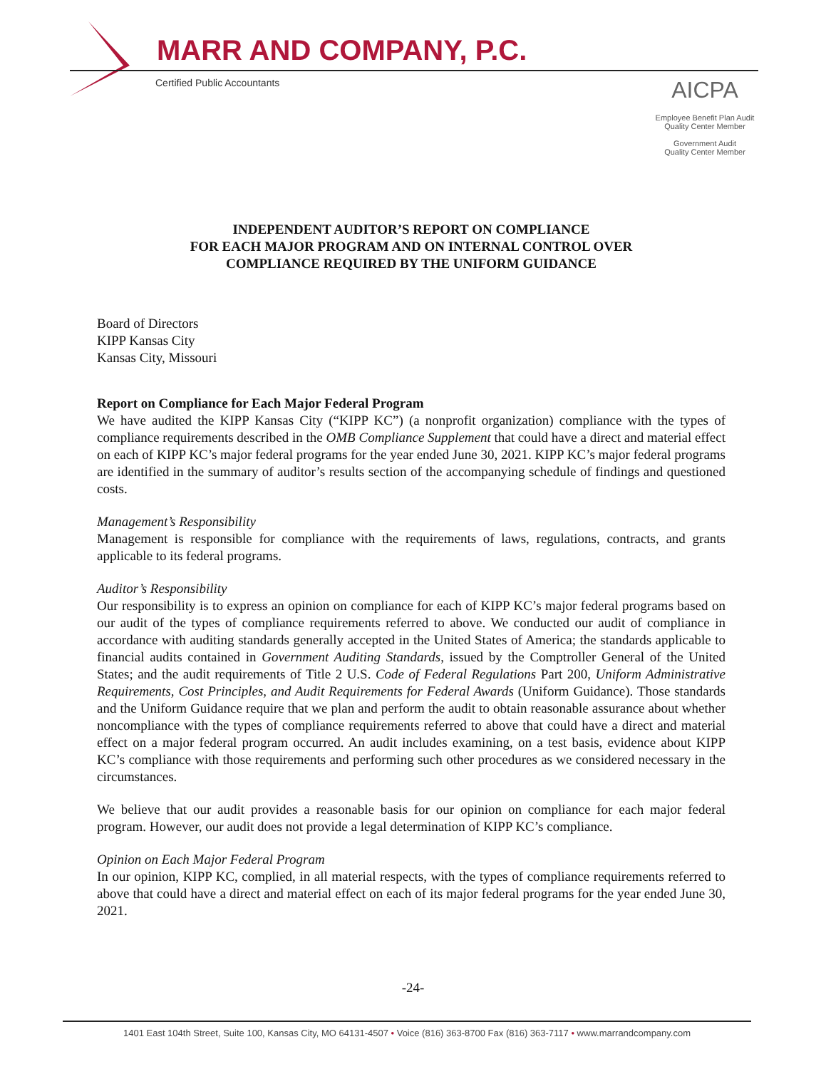MARR AND COMPANY, P.C.
Certified Public Accountants
AICPA
Employee Benefit Plan Audit
Quality Center Member
Government Audit
Quality Center Member
INDEPENDENT AUDITOR’S REPORT ON COMPLIANCE
FOR EACH MAJOR PROGRAM AND ON INTERNAL CONTROL OVER
COMPLIANCE REQUIRED BY THE UNIFORM GUIDANCE
Board of Directors
KIPP Kansas City
Kansas City, Missouri
Report on Compliance for Each Major Federal Program
We have audited the KIPP Kansas City (“KIPP KC”) (a nonprofit organization) compliance with the types of compliance requirements described in the OMB Compliance Supplement that could have a direct and material effect on each of KIPP KC’s major federal programs for the year ended June 30, 2021. KIPP KC’s major federal programs are identified in the summary of auditor’s results section of the accompanying schedule of findings and questioned costs.
Management’s Responsibility
Management is responsible for compliance with the requirements of laws, regulations, contracts, and grants applicable to its federal programs.
Auditor’s Responsibility
Our responsibility is to express an opinion on compliance for each of KIPP KC’s major federal programs based on our audit of the types of compliance requirements referred to above. We conducted our audit of compliance in accordance with auditing standards generally accepted in the United States of America; the standards applicable to financial audits contained in Government Auditing Standards, issued by the Comptroller General of the United States; and the audit requirements of Title 2 U.S. Code of Federal Regulations Part 200, Uniform Administrative Requirements, Cost Principles, and Audit Requirements for Federal Awards (Uniform Guidance). Those standards and the Uniform Guidance require that we plan and perform the audit to obtain reasonable assurance about whether noncompliance with the types of compliance requirements referred to above that could have a direct and material effect on a major federal program occurred. An audit includes examining, on a test basis, evidence about KIPP KC’s compliance with those requirements and performing such other procedures as we considered necessary in the circumstances.
We believe that our audit provides a reasonable basis for our opinion on compliance for each major federal program. However, our audit does not provide a legal determination of KIPP KC’s compliance.
Opinion on Each Major Federal Program
In our opinion, KIPP KC, complied, in all material respects, with the types of compliance requirements referred to above that could have a direct and material effect on each of its major federal programs for the year ended June 30, 2021.
-24-
1401 East 104th Street, Suite 100, Kansas City, MO 64131-4507 • Voice (816) 363-8700 Fax (816) 363-7117 • www.marrandcompany.com